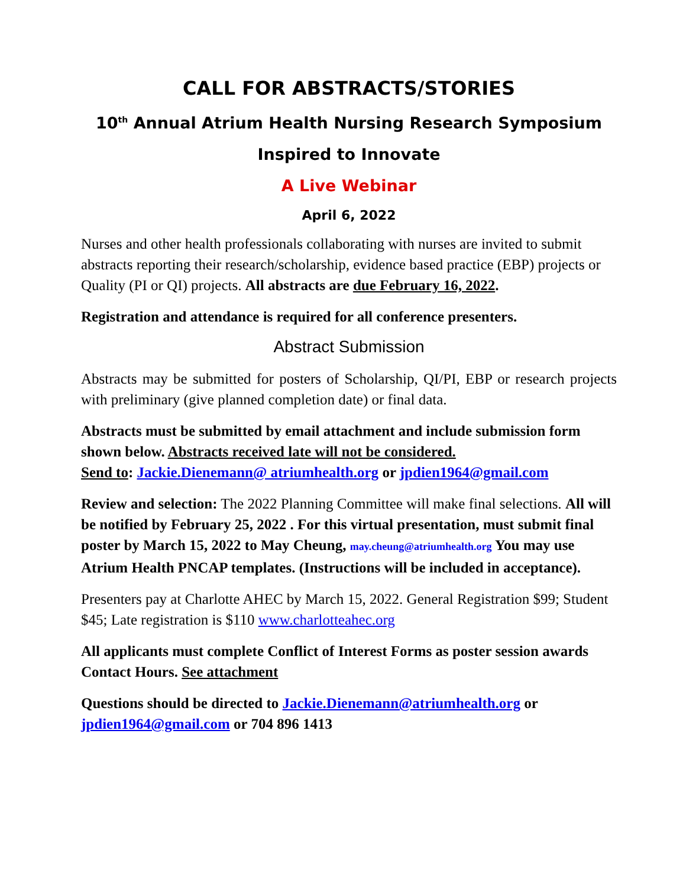CALL FOR ABSTRACTS/STORIES
10<sup>th</sup> Annual Atrium Health Nursing Research Symposium
Inspired to Innovate
A Live Webinar
April 6, 2022
Nurses and other health professionals collaborating with nurses are invited to submit abstracts reporting their research/scholarship, evidence based practice (EBP) projects or Quality (PI or QI) projects. All abstracts are due February 16, 2022.
Registration and attendance is required for all conference presenters.
Abstract Submission
Abstracts may be submitted for posters of Scholarship, QI/PI, EBP or research projects with preliminary (give planned completion date) or final data.
Abstracts must be submitted by email attachment and include submission form shown below. Abstracts received late will not be considered.
Send to: Jackie.Dienemann@ atriumhealth.org or jpdien1964@gmail.com
Review and selection: The 2022 Planning Committee will make final selections. All will be notified by February 25, 2022 . For this virtual presentation, must submit final poster by March 15, 2022 to May Cheung, may.cheung@atriumhealth.org You may use Atrium Health PNCAP templates. (Instructions will be included in acceptance).
Presenters pay at Charlotte AHEC by March 15, 2022. General Registration $99; Student $45; Late registration is $110 www.charlotteahec.org
All applicants must complete Conflict of Interest Forms as poster session awards Contact Hours. See attachment
Questions should be directed to Jackie.Dienemann@atriumhealth.org or jpdien1964@gmail.com or 704 896 1413